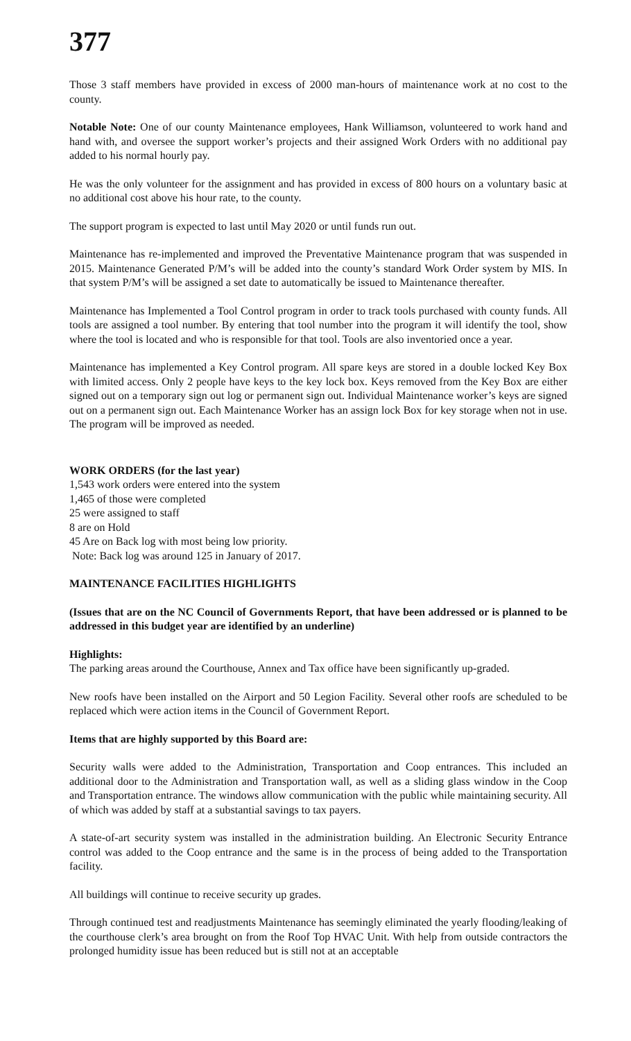377
Those 3 staff members have provided in excess of 2000 man-hours of maintenance work at no cost to the county.
Notable Note: One of our county Maintenance employees, Hank Williamson, volunteered to work hand and hand with, and oversee the support worker’s projects and their assigned Work Orders with no additional pay added to his normal hourly pay.
He was the only volunteer for the assignment and has provided in excess of 800 hours on a voluntary basic at no additional cost above his hour rate, to the county.
The support program is expected to last until May 2020 or until funds run out.
Maintenance has re-implemented and improved the Preventative Maintenance program that was suspended in 2015. Maintenance Generated P/M’s will be added into the county’s standard Work Order system by MIS. In that system P/M’s will be assigned a set date to automatically be issued to Maintenance thereafter.
Maintenance has Implemented a Tool Control program in order to track tools purchased with county funds. All tools are assigned a tool number. By entering that tool number into the program it will identify the tool, show where the tool is located and who is responsible for that tool. Tools are also inventoried once a year.
Maintenance has implemented a Key Control program. All spare keys are stored in a double locked Key Box with limited access. Only 2 people have keys to the key lock box. Keys removed from the Key Box are either signed out on a temporary sign out log or permanent sign out. Individual Maintenance worker’s keys are signed out on a permanent sign out. Each Maintenance Worker has an assign lock Box for key storage when not in use. The program will be improved as needed.
WORK ORDERS (for the last year)
1,543 work orders were entered into the system
1,465 of those were completed
25 were assigned to staff
8 are on Hold
45 Are on Back log with most being low priority.
Note: Back log was around 125 in January of 2017.
MAINTENANCE FACILITIES HIGHLIGHTS
(Issues that are on the NC Council of Governments Report, that have been addressed or is planned to be addressed in this budget year are identified by an underline)
Highlights:
The parking areas around the Courthouse, Annex and Tax office have been significantly up-graded.
New roofs have been installed on the Airport and 50 Legion Facility. Several other roofs are scheduled to be replaced which were action items in the Council of Government Report.
Items that are highly supported by this Board are:
Security walls were added to the Administration, Transportation and Coop entrances. This included an additional door to the Administration and Transportation wall, as well as a sliding glass window in the Coop and Transportation entrance. The windows allow communication with the public while maintaining security. All of which was added by staff at a substantial savings to tax payers.
A state-of-art security system was installed in the administration building. An Electronic Security Entrance control was added to the Coop entrance and the same is in the process of being added to the Transportation facility.
All buildings will continue to receive security up grades.
Through continued test and readjustments Maintenance has seemingly eliminated the yearly flooding/leaking of the courthouse clerk’s area brought on from the Roof Top HVAC Unit. With help from outside contractors the prolonged humidity issue has been reduced but is still not at an acceptable